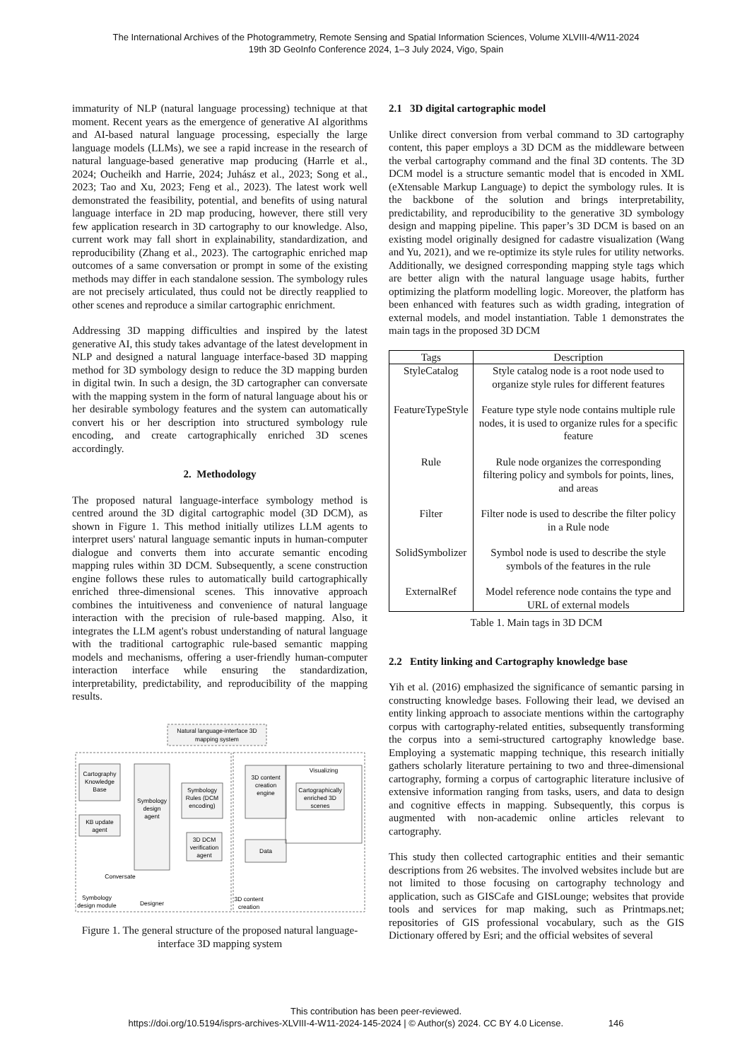The International Archives of the Photogrammetry, Remote Sensing and Spatial Information Sciences, Volume XLVIII-4/W11-2024
19th 3D GeoInfo Conference 2024, 1–3 July 2024, Vigo, Spain
immaturity of NLP (natural language processing) technique at that moment. Recent years as the emergence of generative AI algorithms and AI-based natural language processing, especially the large language models (LLMs), we see a rapid increase in the research of natural language-based generative map producing (Harrle et al., 2024; Oucheikh and Harrie, 2024; Juhász et al., 2023; Song et al., 2023; Tao and Xu, 2023; Feng et al., 2023). The latest work well demonstrated the feasibility, potential, and benefits of using natural language interface in 2D map producing, however, there still very few application research in 3D cartography to our knowledge. Also, current work may fall short in explainability, standardization, and reproducibility (Zhang et al., 2023). The cartographic enriched map outcomes of a same conversation or prompt in some of the existing methods may differ in each standalone session. The symbology rules are not precisely articulated, thus could not be directly reapplied to other scenes and reproduce a similar cartographic enrichment.
Addressing 3D mapping difficulties and inspired by the latest generative AI, this study takes advantage of the latest development in NLP and designed a natural language interface-based 3D mapping method for 3D symbology design to reduce the 3D mapping burden in digital twin. In such a design, the 3D cartographer can conversate with the mapping system in the form of natural language about his or her desirable symbology features and the system can automatically convert his or her description into structured symbology rule encoding, and create cartographically enriched 3D scenes accordingly.
2. Methodology
The proposed natural language-interface symbology method is centred around the 3D digital cartographic model (3D DCM), as shown in Figure 1. This method initially utilizes LLM agents to interpret users' natural language semantic inputs in human-computer dialogue and converts them into accurate semantic encoding mapping rules within 3D DCM. Subsequently, a scene construction engine follows these rules to automatically build cartographically enriched three-dimensional scenes. This innovative approach combines the intuitiveness and convenience of natural language interaction with the precision of rule-based mapping. Also, it integrates the LLM agent's robust understanding of natural language with the traditional cartographic rule-based semantic mapping models and mechanisms, offering a user-friendly human-computer interaction interface while ensuring the standardization, interpretability, predictability, and reproducibility of the mapping results.
Natural language-interface 3D
mapping system
Cartography
Knowledge
Base
KB update
agent
Symbology
design
agent
Symbology
Rules (DCM
encoding)
3D DCM
verification
agent
3D content
creation
engine
Data
Visualizing
Cartographically
enriched 3D
scenes
Conversate
Designer
Symbology
design module
3D content
creation
Figure 1. The general structure of the proposed natural language-interface 3D mapping system
2.1 3D digital cartographic model
Unlike direct conversion from verbal command to 3D cartography content, this paper employs a 3D DCM as the middleware between the verbal cartography command and the final 3D contents. The 3D DCM model is a structure semantic model that is encoded in XML (eXtensable Markup Language) to depict the symbology rules. It is the backbone of the solution and brings interpretability, predictability, and reproducibility to the generative 3D symbology design and mapping pipeline. This paper’s 3D DCM is based on an existing model originally designed for cadastre visualization (Wang and Yu, 2021), and we re-optimize its style rules for utility networks. Additionally, we designed corresponding mapping style tags which are better align with the natural language usage habits, further optimizing the platform modelling logic. Moreover, the platform has been enhanced with features such as width grading, integration of external models, and model instantiation. Table 1 demonstrates the main tags in the proposed 3D DCM
| Tags | Description |
| --- | --- |
| StyleCatalog | Style catalog node is a root node used to organize style rules for different features |
| FeatureTypeStyle | Feature type style node contains multiple rule nodes, it is used to organize rules for a specific feature |
| Rule | Rule node organizes the corresponding filtering policy and symbols for points, lines, and areas |
| Filter | Filter node is used to describe the filter policy in a Rule node |
| SolidSymbolizer | Symbol node is used to describe the style symbols of the features in the rule |
| ExternalRef | Model reference node contains the type and URL of external models |
Table 1. Main tags in 3D DCM
2.2 Entity linking and Cartography knowledge base
Yih et al. (2016) emphasized the significance of semantic parsing in constructing knowledge bases. Following their lead, we devised an entity linking approach to associate mentions within the cartography corpus with cartography-related entities, subsequently transforming the corpus into a semi-structured cartography knowledge base. Employing a systematic mapping technique, this research initially gathers scholarly literature pertaining to two and three-dimensional cartography, forming a corpus of cartographic literature inclusive of extensive information ranging from tasks, users, and data to design and cognitive effects in mapping. Subsequently, this corpus is augmented with non-academic online articles relevant to cartography.
This study then collected cartographic entities and their semantic descriptions from 26 websites. The involved websites include but are not limited to those focusing on cartography technology and application, such as GISCafe and GISLounge; websites that provide tools and services for map making, such as Printmaps.net; repositories of GIS professional vocabulary, such as the GIS Dictionary offered by Esri; and the official websites of several
This contribution has been peer-reviewed.
https://doi.org/10.5194/isprs-archives-XLVIII-4-W11-2024-145-2024 | © Author(s) 2024. CC BY 4.0 License. 146